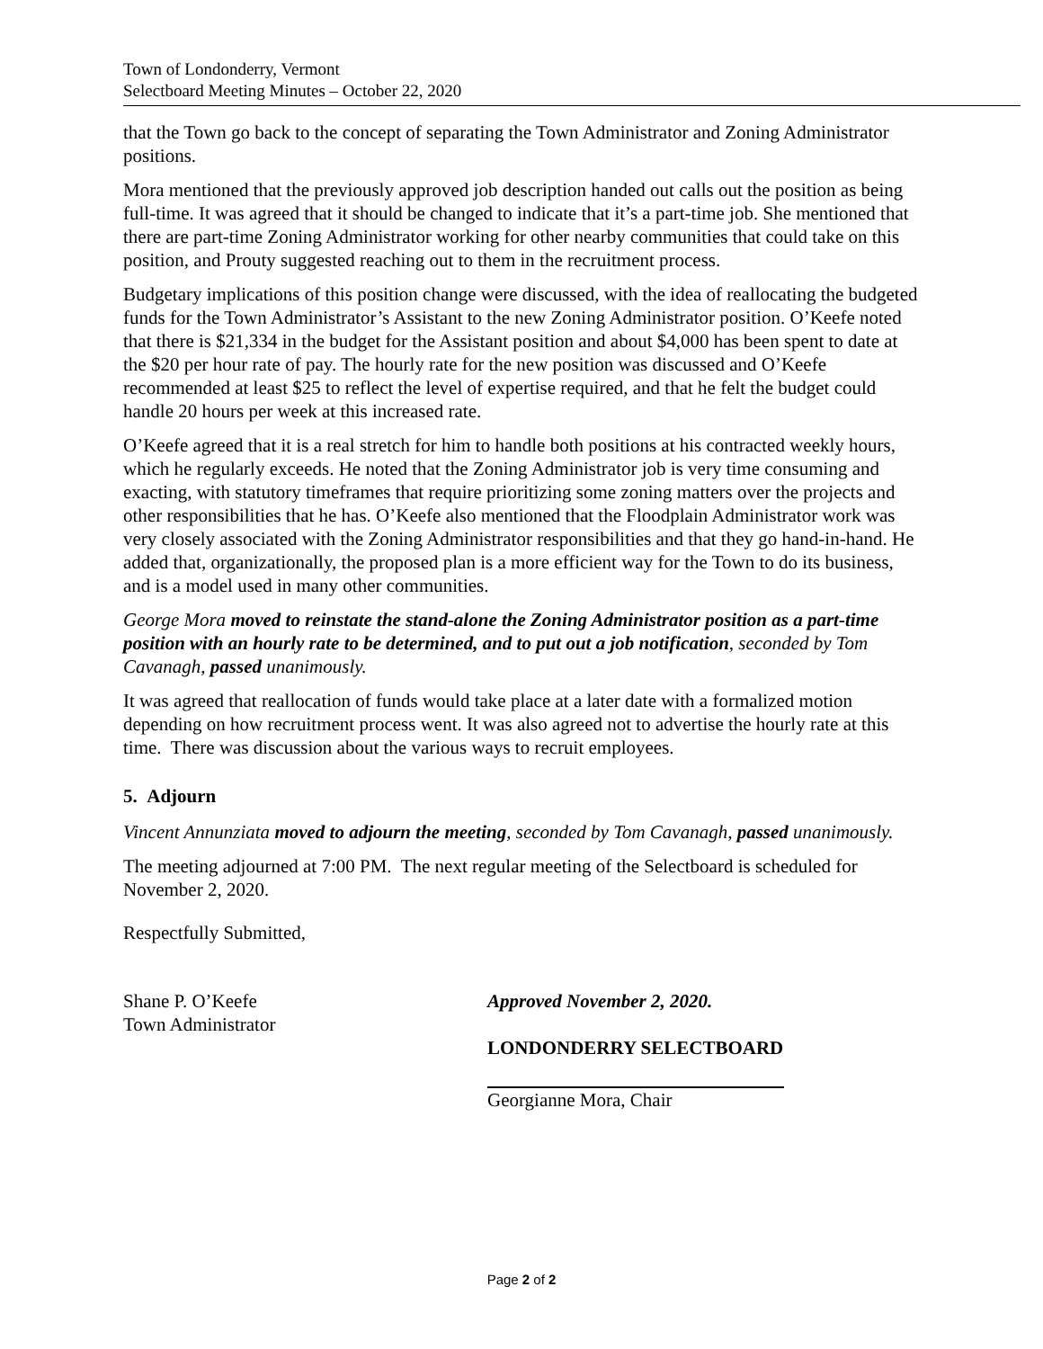Town of Londonderry, Vermont
Selectboard Meeting Minutes – October 22, 2020
that the Town go back to the concept of separating the Town Administrator and Zoning Administrator positions.
Mora mentioned that the previously approved job description handed out calls out the position as being full-time. It was agreed that it should be changed to indicate that it’s a part-time job. She mentioned that there are part-time Zoning Administrator working for other nearby communities that could take on this position, and Prouty suggested reaching out to them in the recruitment process.
Budgetary implications of this position change were discussed, with the idea of reallocating the budgeted funds for the Town Administrator’s Assistant to the new Zoning Administrator position. O’Keefe noted that there is $21,334 in the budget for the Assistant position and about $4,000 has been spent to date at the $20 per hour rate of pay. The hourly rate for the new position was discussed and O’Keefe recommended at least $25 to reflect the level of expertise required, and that he felt the budget could handle 20 hours per week at this increased rate.
O’Keefe agreed that it is a real stretch for him to handle both positions at his contracted weekly hours, which he regularly exceeds. He noted that the Zoning Administrator job is very time consuming and exacting, with statutory timeframes that require prioritizing some zoning matters over the projects and other responsibilities that he has. O’Keefe also mentioned that the Floodplain Administrator work was very closely associated with the Zoning Administrator responsibilities and that they go hand-in-hand. He added that, organizationally, the proposed plan is a more efficient way for the Town to do its business, and is a model used in many other communities.
George Mora moved to reinstate the stand-alone the Zoning Administrator position as a part-time position with an hourly rate to be determined, and to put out a job notification, seconded by Tom Cavanagh, passed unanimously.
It was agreed that reallocation of funds would take place at a later date with a formalized motion depending on how recruitment process went. It was also agreed not to advertise the hourly rate at this time. There was discussion about the various ways to recruit employees.
5. Adjourn
Vincent Annunziata moved to adjourn the meeting, seconded by Tom Cavanagh, passed unanimously.
The meeting adjourned at 7:00 PM. The next regular meeting of the Selectboard is scheduled for November 2, 2020.
Respectfully Submitted,
Shane P. O’Keefe
Town Administrator
Approved November 2, 2020.
LONDONDERRY SELECTBOARD
Georgianne Mora, Chair
Page 2 of 2